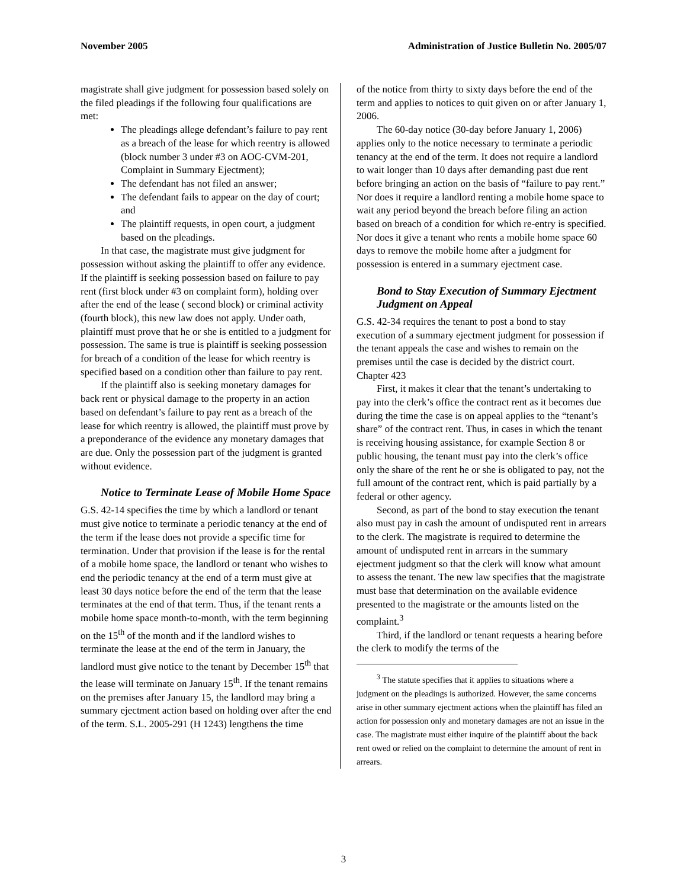November 2005 Administration of Justice Bulletin No. 2005/07
magistrate shall give judgment for possession based solely on the filed pleadings if the following four qualifications are met:
The pleadings allege defendant’s failure to pay rent as a breach of the lease for which reentry is allowed (block number 3 under #3 on AOC-CVM-201, Complaint in Summary Ejectment);
The defendant has not filed an answer;
The defendant fails to appear on the day of court; and
The plaintiff requests, in open court, a judgment based on the pleadings.
In that case, the magistrate must give judgment for possession without asking the plaintiff to offer any evidence. If the plaintiff is seeking possession based on failure to pay rent (first block under #3 on complaint form), holding over after the end of the lease ( second block) or criminal activity (fourth block), this new law does not apply. Under oath, plaintiff must prove that he or she is entitled to a judgment for possession. The same is true is plaintiff is seeking possession for breach of a condition of the lease for which reentry is specified based on a condition other than failure to pay rent.
If the plaintiff also is seeking monetary damages for back rent or physical damage to the property in an action based on defendant’s failure to pay rent as a breach of the lease for which reentry is allowed, the plaintiff must prove by a preponderance of the evidence any monetary damages that are due. Only the possession part of the judgment is granted without evidence.
Notice to Terminate Lease of Mobile Home Space
G.S. 42-14 specifies the time by which a landlord or tenant must give notice to terminate a periodic tenancy at the end of the term if the lease does not provide a specific time for termination. Under that provision if the lease is for the rental of a mobile home space, the landlord or tenant who wishes to end the periodic tenancy at the end of a term must give at least 30 days notice before the end of the term that the lease terminates at the end of that term. Thus, if the tenant rents a mobile home space month-to-month, with the term beginning on the 15<sup>th</sup> of the month and if the landlord wishes to terminate the lease at the end of the term in January, the landlord must give notice to the tenant by December 15<sup>th</sup> that the lease will terminate on January 15<sup>th</sup>. If the tenant remains on the premises after January 15, the landlord may bring a summary ejectment action based on holding over after the end of the term. S.L. 2005-291 (H 1243) lengthens the time
of the notice from thirty to sixty days before the end of the term and applies to notices to quit given on or after January 1, 2006.
The 60-day notice (30-day before January 1, 2006) applies only to the notice necessary to terminate a periodic tenancy at the end of the term. It does not require a landlord to wait longer than 10 days after demanding past due rent before bringing an action on the basis of “failure to pay rent.” Nor does it require a landlord renting a mobile home space to wait any period beyond the breach before filing an action based on breach of a condition for which re-entry is specified. Nor does it give a tenant who rents a mobile home space 60 days to remove the mobile home after a judgment for possession is entered in a summary ejectment case.
Bond to Stay Execution of Summary Ejectment Judgment on Appeal
G.S. 42-34 requires the tenant to post a bond to stay execution of a summary ejectment judgment for possession if the tenant appeals the case and wishes to remain on the premises until the case is decided by the district court. Chapter 423
First, it makes it clear that the tenant’s undertaking to pay into the clerk’s office the contract rent as it becomes due during the time the case is on appeal applies to the “tenant’s share” of the contract rent. Thus, in cases in which the tenant is receiving housing assistance, for example Section 8 or public housing, the tenant must pay into the clerk’s office only the share of the rent he or she is obligated to pay, not the full amount of the contract rent, which is paid partially by a federal or other agency.
Second, as part of the bond to stay execution the tenant also must pay in cash the amount of undisputed rent in arrears to the clerk. The magistrate is required to determine the amount of undisputed rent in arrears in the summary ejectment judgment so that the clerk will know what amount to assess the tenant. The new law specifies that the magistrate must base that determination on the available evidence presented to the magistrate or the amounts listed on the complaint.<sup>3</sup>
Third, if the landlord or tenant requests a hearing before the clerk to modify the terms of the
<sup>3</sup> The statute specifies that it applies to situations where a judgment on the pleadings is authorized. However, the same concerns arise in other summary ejectment actions when the plaintiff has filed an action for possession only and monetary damages are not an issue in the case. The magistrate must either inquire of the plaintiff about the back rent owed or relied on the complaint to determine the amount of rent in arrears.
3